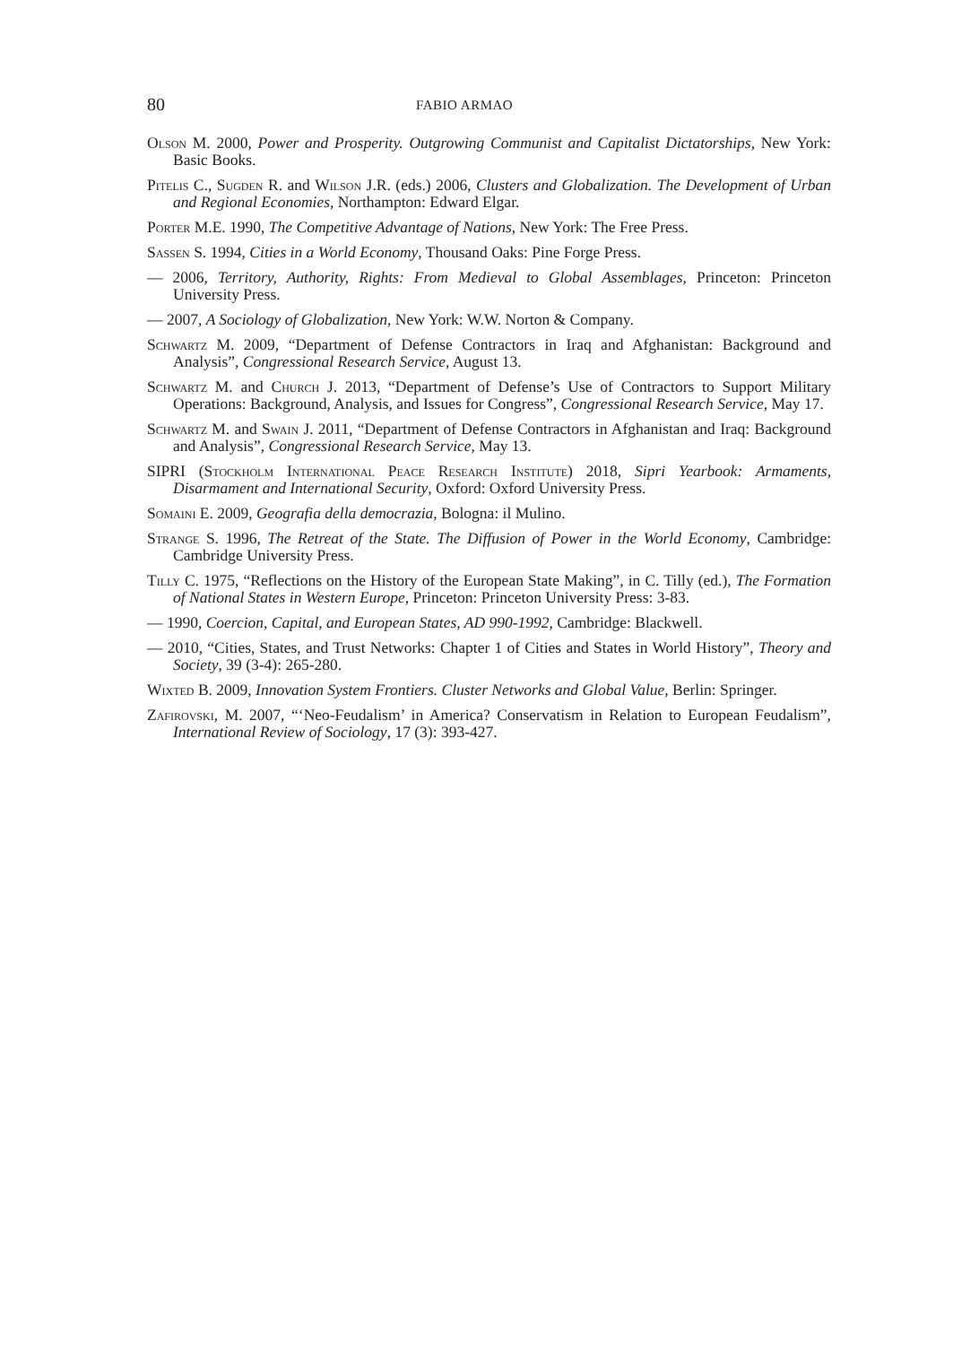80 FABIO ARMAO
Olson M. 2000, Power and Prosperity. Outgrowing Communist and Capitalist Dictatorships, New York: Basic Books.
Pitelis C., Sugden R. and Wilson J.R. (eds.) 2006, Clusters and Globalization. The Development of Urban and Regional Economies, Northampton: Edward Elgar.
Porter M.E. 1990, The Competitive Advantage of Nations, New York: The Free Press.
Sassen S. 1994, Cities in a World Economy, Thousand Oaks: Pine Forge Press.
— 2006, Territory, Authority, Rights: From Medieval to Global Assemblages, Princeton: Princeton University Press.
— 2007, A Sociology of Globalization, New York: W.W. Norton & Company.
Schwartz M. 2009, “Department of Defense Contractors in Iraq and Afghanistan: Background and Analysis”, Congressional Research Service, August 13.
Schwartz M. and Church J. 2013, “Department of Defense’s Use of Contractors to Support Military Operations: Background, Analysis, and Issues for Congress”, Congressional Research Service, May 17.
Schwartz M. and Swain J. 2011, “Department of Defense Contractors in Afghanistan and Iraq: Background and Analysis”, Congressional Research Service, May 13.
SIPRI (Stockholm International Peace Research Institute) 2018, Sipri Yearbook: Armaments, Disarmament and International Security, Oxford: Oxford University Press.
Somaini E. 2009, Geografia della democrazia, Bologna: il Mulino.
Strange S. 1996, The Retreat of the State. The Diffusion of Power in the World Economy, Cambridge: Cambridge University Press.
Tilly C. 1975, “Reflections on the History of the European State Making”, in C. Tilly (ed.), The Formation of National States in Western Europe, Princeton: Princeton University Press: 3-83.
— 1990, Coercion, Capital, and European States, AD 990-1992, Cambridge: Blackwell.
— 2010, “Cities, States, and Trust Networks: Chapter 1 of Cities and States in World History”, Theory and Society, 39 (3-4): 265-280.
Wixted B. 2009, Innovation System Frontiers. Cluster Networks and Global Value, Berlin: Springer.
Zafirovski, M. 2007, “‘Neo-Feudalism’ in America? Conservatism in Relation to European Feudalism”, International Review of Sociology, 17 (3): 393-427.